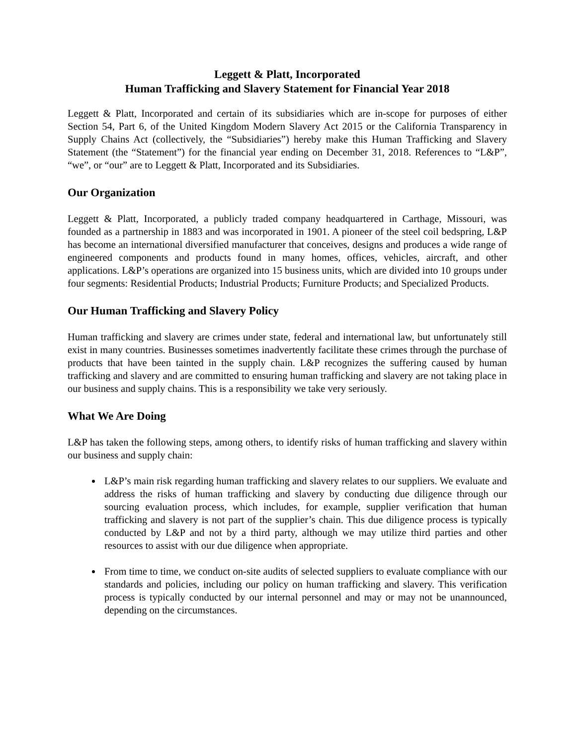Leggett & Platt, Incorporated
Human Trafficking and Slavery Statement for Financial Year 2018
Leggett & Platt, Incorporated and certain of its subsidiaries which are in-scope for purposes of either Section 54, Part 6, of the United Kingdom Modern Slavery Act 2015 or the California Transparency in Supply Chains Act (collectively, the “Subsidiaries”) hereby make this Human Trafficking and Slavery Statement (the “Statement”) for the financial year ending on December 31, 2018. References to “L&P”, “we”, or “our” are to Leggett & Platt, Incorporated and its Subsidiaries.
Our Organization
Leggett & Platt, Incorporated, a publicly traded company headquartered in Carthage, Missouri, was founded as a partnership in 1883 and was incorporated in 1901. A pioneer of the steel coil bedspring, L&P has become an international diversified manufacturer that conceives, designs and produces a wide range of engineered components and products found in many homes, offices, vehicles, aircraft, and other applications. L&P’s operations are organized into 15 business units, which are divided into 10 groups under four segments: Residential Products; Industrial Products; Furniture Products; and Specialized Products.
Our Human Trafficking and Slavery Policy
Human trafficking and slavery are crimes under state, federal and international law, but unfortunately still exist in many countries. Businesses sometimes inadvertently facilitate these crimes through the purchase of products that have been tainted in the supply chain. L&P recognizes the suffering caused by human trafficking and slavery and are committed to ensuring human trafficking and slavery are not taking place in our business and supply chains. This is a responsibility we take very seriously.
What We Are Doing
L&P has taken the following steps, among others, to identify risks of human trafficking and slavery within our business and supply chain:
L&P’s main risk regarding human trafficking and slavery relates to our suppliers. We evaluate and address the risks of human trafficking and slavery by conducting due diligence through our sourcing evaluation process, which includes, for example, supplier verification that human trafficking and slavery is not part of the supplier’s chain. This due diligence process is typically conducted by L&P and not by a third party, although we may utilize third parties and other resources to assist with our due diligence when appropriate.
From time to time, we conduct on-site audits of selected suppliers to evaluate compliance with our standards and policies, including our policy on human trafficking and slavery. This verification process is typically conducted by our internal personnel and may or may not be unannounced, depending on the circumstances.